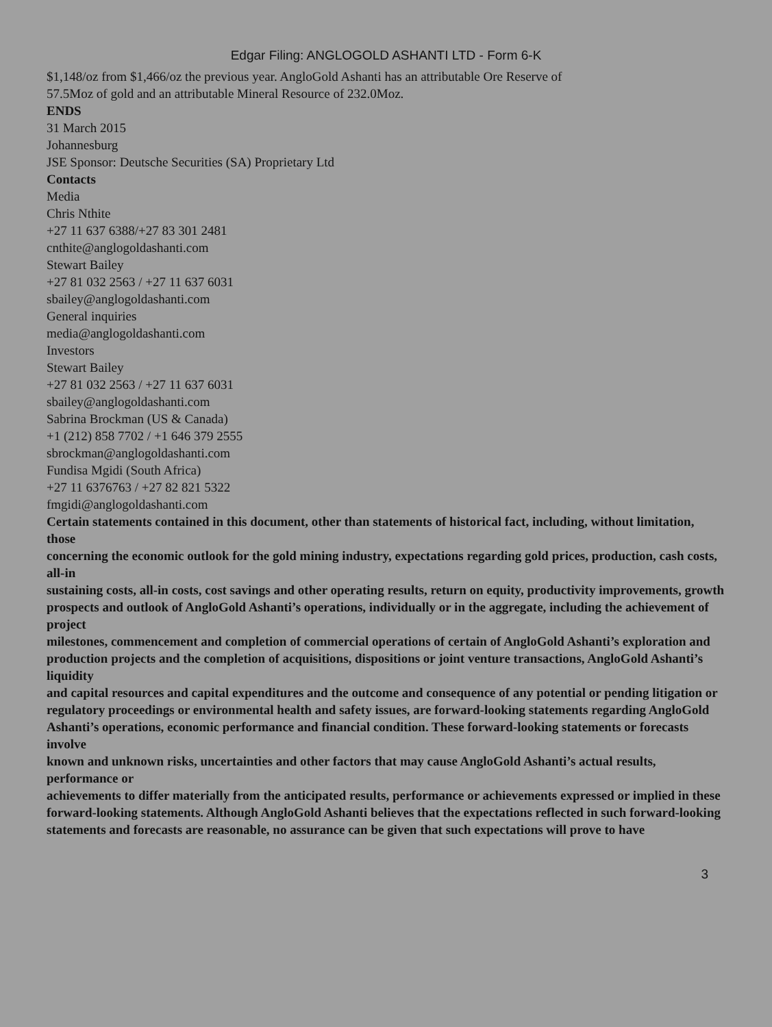Edgar Filing: ANGLOGOLD ASHANTI LTD - Form 6-K
$1,148/oz from $1,466/oz the previous year. AngloGold Ashanti has an attributable Ore Reserve of
57.5Moz of gold and an attributable Mineral Resource of 232.0Moz.
ENDS
31 March 2015
Johannesburg
JSE Sponsor: Deutsche Securities (SA) Proprietary Ltd
Contacts
Media
Chris Nthite
+27 11 637 6388/+27 83 301 2481
cnthite@anglogoldashanti.com
Stewart Bailey
+27 81 032 2563 / +27 11 637 6031
sbailey@anglogoldashanti.com
General inquiries
media@anglogoldashanti.com
Investors
Stewart Bailey
+27 81 032 2563 / +27 11 637 6031
sbailey@anglogoldashanti.com
Sabrina Brockman (US & Canada)
+1 (212) 858 7702 / +1 646 379 2555
sbrockman@anglogoldashanti.com
Fundisa Mgidi (South Africa)
+27 11 6376763 / +27 82 821 5322
fmgidi@anglogoldashanti.com
Certain statements contained in this document, other than statements of historical fact, including, without limitation, those
concerning the economic outlook for the gold mining industry, expectations regarding gold prices, production, cash costs, all-in
sustaining costs, all-in costs, cost savings and other operating results, return on equity, productivity improvements, growth
prospects and outlook of AngloGold Ashanti’s operations, individually or in the aggregate, including the achievement of project
milestones, commencement and completion of commercial operations of certain of AngloGold Ashanti’s exploration and
production projects and the completion of acquisitions, dispositions or joint venture transactions, AngloGold Ashanti’s liquidity
and capital resources and capital expenditures and the outcome and consequence of any potential or pending litigation or
regulatory proceedings or environmental health and safety issues, are forward-looking statements regarding AngloGold
Ashanti’s operations, economic performance and financial condition. These forward-looking statements or forecasts involve
known and unknown risks, uncertainties and other factors that may cause AngloGold Ashanti’s actual results, performance or
achievements to differ materially from the anticipated results, performance or achievements expressed or implied in these
forward-looking statements. Although AngloGold Ashanti believes that the expectations reflected in such forward-looking
statements and forecasts are reasonable, no assurance can be given that such expectations will prove to have
3